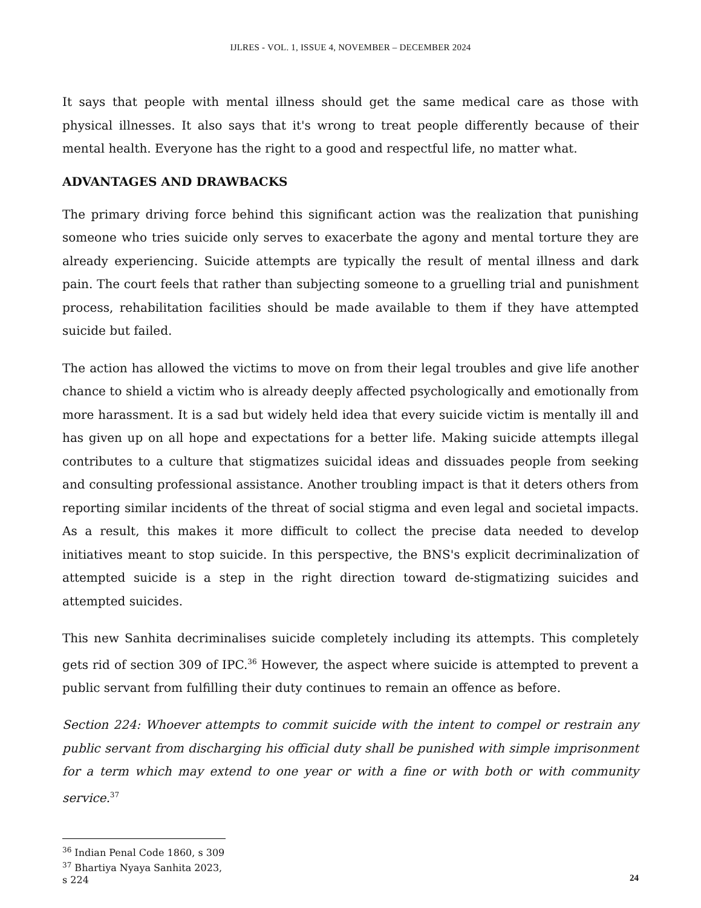IJLRES - VOL. 1, ISSUE 4, NOVEMBER – DECEMBER 2024
It says that people with mental illness should get the same medical care as those with physical illnesses. It also says that it's wrong to treat people differently because of their mental health. Everyone has the right to a good and respectful life, no matter what.
ADVANTAGES AND DRAWBACKS
The primary driving force behind this significant action was the realization that punishing someone who tries suicide only serves to exacerbate the agony and mental torture they are already experiencing. Suicide attempts are typically the result of mental illness and dark pain. The court feels that rather than subjecting someone to a gruelling trial and punishment process, rehabilitation facilities should be made available to them if they have attempted suicide but failed.
The action has allowed the victims to move on from their legal troubles and give life another chance to shield a victim who is already deeply affected psychologically and emotionally from more harassment. It is a sad but widely held idea that every suicide victim is mentally ill and has given up on all hope and expectations for a better life. Making suicide attempts illegal contributes to a culture that stigmatizes suicidal ideas and dissuades people from seeking and consulting professional assistance. Another troubling impact is that it deters others from reporting similar incidents of the threat of social stigma and even legal and societal impacts. As a result, this makes it more difficult to collect the precise data needed to develop initiatives meant to stop suicide. In this perspective, the BNS's explicit decriminalization of attempted suicide is a step in the right direction toward de-stigmatizing suicides and attempted suicides.
This new Sanhita decriminalises suicide completely including its attempts. This completely gets rid of section 309 of IPC.<sup>36</sup> However, the aspect where suicide is attempted to prevent a public servant from fulfilling their duty continues to remain an offence as before.
Section 224: Whoever attempts to commit suicide with the intent to compel or restrain any public servant from discharging his official duty shall be punished with simple imprisonment for a term which may extend to one year or with a fine or with both or with community service.<sup>37</sup>
<sup>36</sup> Indian Penal Code 1860, s 309
<sup>37</sup> Bhartiya Nyaya Sanhita 2023, s 224
24